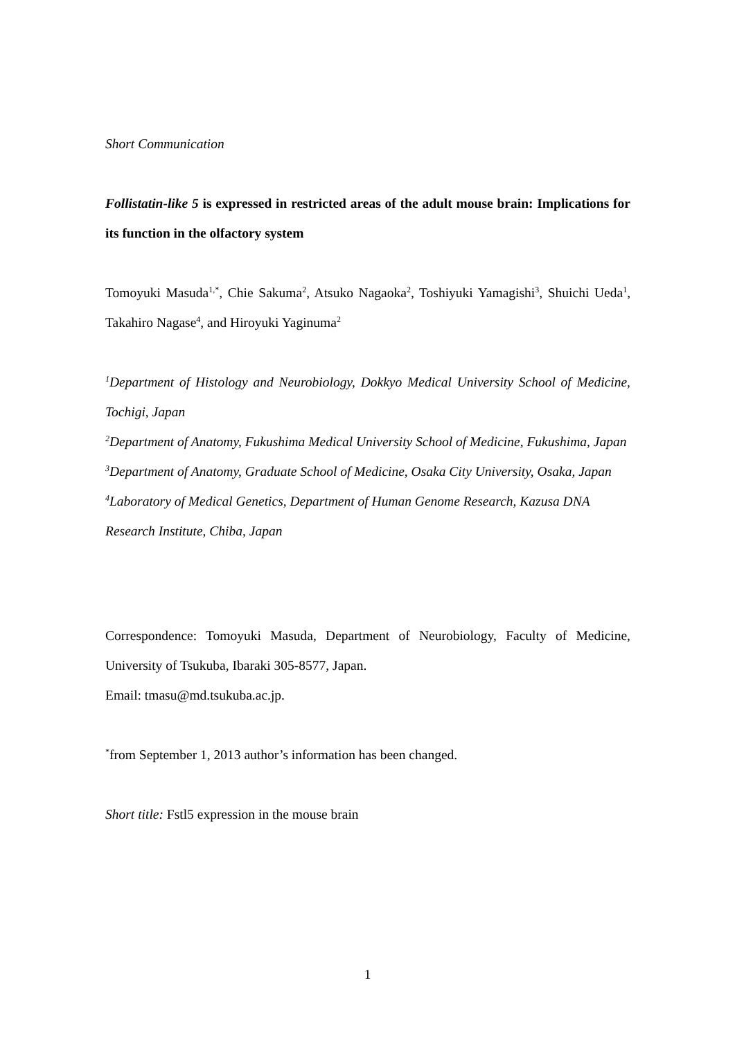Short Communication
Follistatin-like 5 is expressed in restricted areas of the adult mouse brain: Implications for its function in the olfactory system
Tomoyuki Masuda<sup>1,*</sup>, Chie Sakuma<sup>2</sup>, Atsuko Nagaoka<sup>2</sup>, Toshiyuki Yamagishi<sup>3</sup>, Shuichi Ueda<sup>1</sup>, Takahiro Nagase<sup>4</sup>, and Hiroyuki Yaginuma<sup>2</sup>
<sup>1</sup> Department of Histology and Neurobiology, Dokkyo Medical University School of Medicine, Tochigi, Japan
<sup>2</sup> Department of Anatomy, Fukushima Medical University School of Medicine, Fukushima, Japan
<sup>3</sup> Department of Anatomy, Graduate School of Medicine, Osaka City University, Osaka, Japan
<sup>4</sup> Laboratory of Medical Genetics, Department of Human Genome Research, Kazusa DNA Research Institute, Chiba, Japan
Correspondence: Tomoyuki Masuda, Department of Neurobiology, Faculty of Medicine, University of Tsukuba, Ibaraki 305-8577, Japan.
Email: tmasu@md.tsukuba.ac.jp.
<sup>*</sup> from September 1, 2013 author’s information has been changed.
Short title: Fstl5 expression in the mouse brain
1